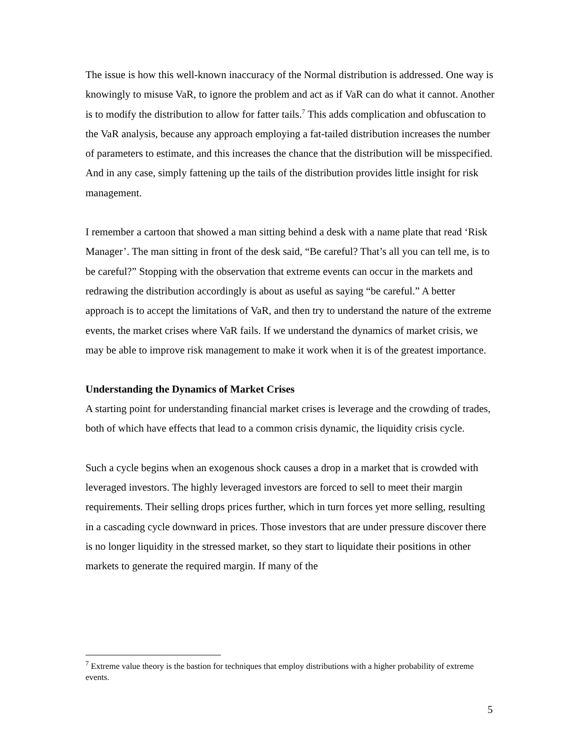The issue is how this well-known inaccuracy of the Normal distribution is addressed. One way is knowingly to misuse VaR, to ignore the problem and act as if VaR can do what it cannot. Another is to modify the distribution to allow for fatter tails.<sup>7</sup> This adds complication and obfuscation to the VaR analysis, because any approach employing a fat-tailed distribution increases the number of parameters to estimate, and this increases the chance that the distribution will be misspecified. And in any case, simply fattening up the tails of the distribution provides little insight for risk management.
I remember a cartoon that showed a man sitting behind a desk with a name plate that read ‘Risk Manager’. The man sitting in front of the desk said, “Be careful? That’s all you can tell me, is to be careful?” Stopping with the observation that extreme events can occur in the markets and redrawing the distribution accordingly is about as useful as saying “be careful.” A better approach is to accept the limitations of VaR, and then try to understand the nature of the extreme events, the market crises where VaR fails. If we understand the dynamics of market crisis, we may be able to improve risk management to make it work when it is of the greatest importance.
Understanding the Dynamics of Market Crises
A starting point for understanding financial market crises is leverage and the crowding of trades, both of which have effects that lead to a common crisis dynamic, the liquidity crisis cycle.
Such a cycle begins when an exogenous shock causes a drop in a market that is crowded with leveraged investors. The highly leveraged investors are forced to sell to meet their margin requirements. Their selling drops prices further, which in turn forces yet more selling, resulting in a cascading cycle downward in prices. Those investors that are under pressure discover there is no longer liquidity in the stressed market, so they start to liquidate their positions in other markets to generate the required margin. If many of the
<sup>7</sup> Extreme value theory is the bastion for techniques that employ distributions with a higher probability of extreme events.
5